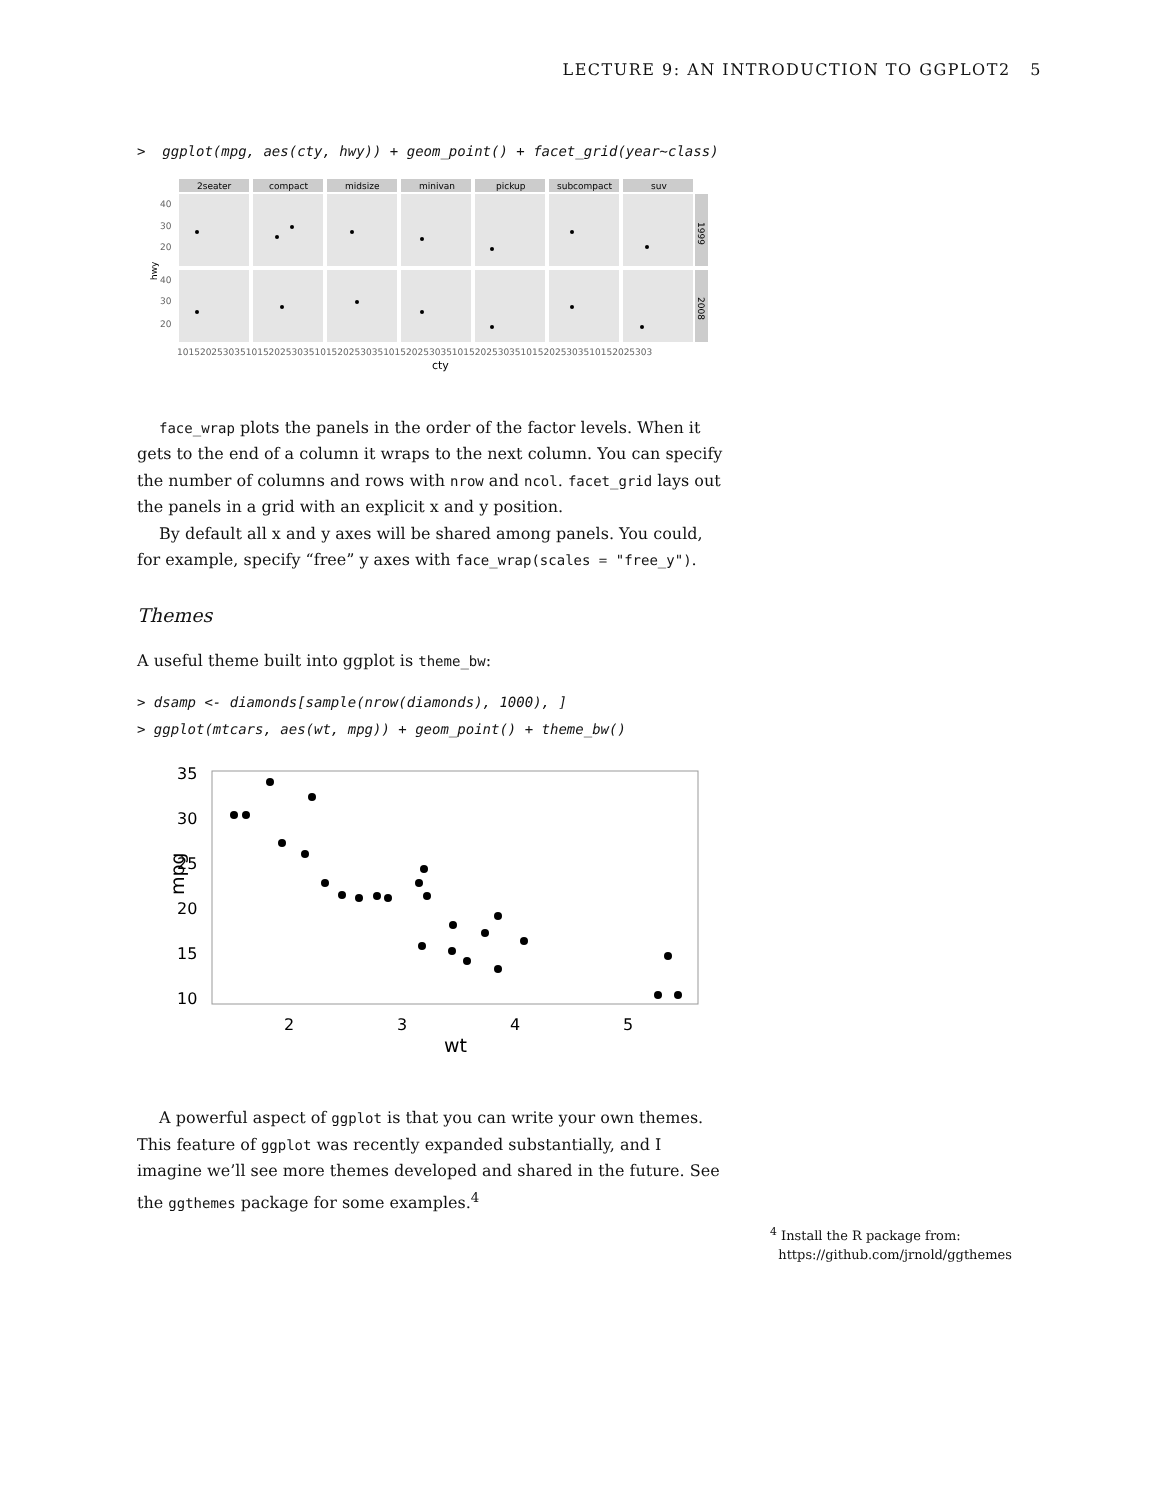LECTURE 9: AN INTRODUCTION TO GGPLOT2 5
> ggplot(mpg, aes(cty, hwy)) + geom_point() + facet_grid(year~class)
hwy
2seater
compact
midsize
minivan
pickup
subcompact
suv
1999
2008
40
30
20
40
30
20
10152025303510152025303510152025303510152025303510152025303510152025303510152025303
cty
face_wrap plots the panels in the order of the factor levels. When it gets to the end of a column it wraps to the next column. You can specify the number of columns and rows with nrow and ncol. facet_grid lays out the panels in a grid with an explicit x and y position.
By default all x and y axes will be shared among panels. You could, for example, specify “free” y axes with face_wrap(scales = "free_y").
Themes
A useful theme built into ggplot is theme_bw:
> dsamp <- diamonds[sample(nrow(diamonds), 1000), ] > ggplot(mtcars, aes(wt, mpg)) + geom_point() + theme_bw()
35
30
25
20
15
10
mpg
2
3
4
5
wt
A powerful aspect of ggplot is that you can write your own themes. This feature of ggplot was recently expanded substantially, and I imagine we’ll see more themes developed and shared in the future. See the ggthemes package for some examples.<sup>4</sup>
<sup>4</sup> Install the R package from:
https://github.com/jrnold/ggthemes